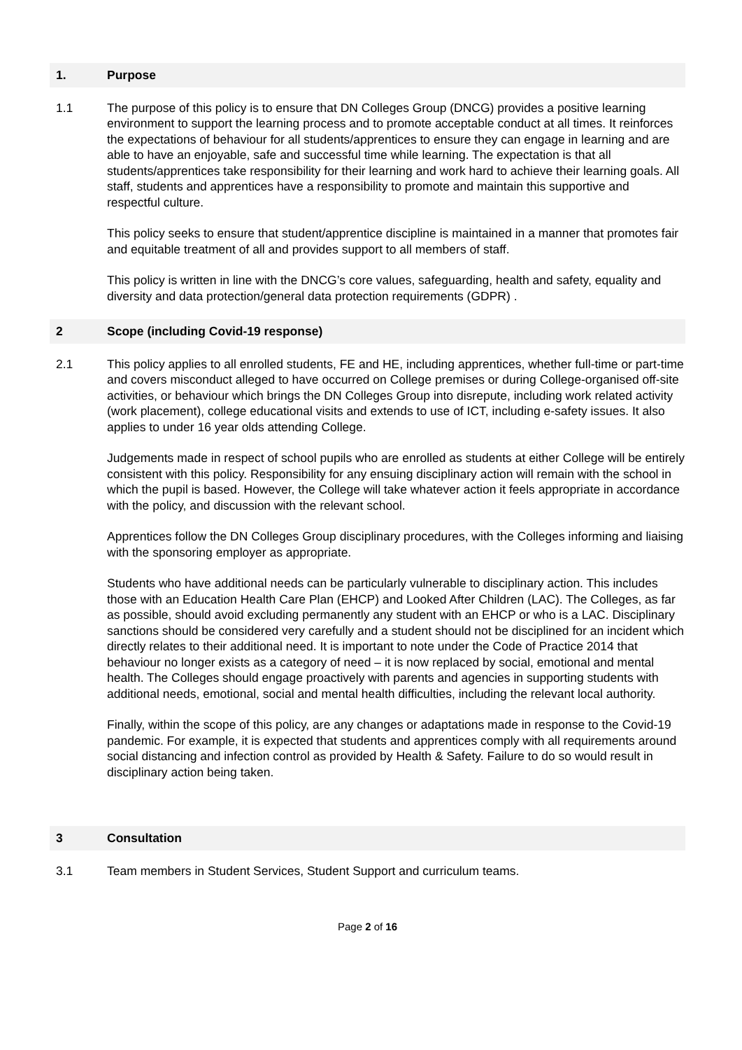1. Purpose
1.1 The purpose of this policy is to ensure that DN Colleges Group (DNCG) provides a positive learning environment to support the learning process and to promote acceptable conduct at all times. It reinforces the expectations of behaviour for all students/apprentices to ensure they can engage in learning and are able to have an enjoyable, safe and successful time while learning. The expectation is that all students/apprentices take responsibility for their learning and work hard to achieve their learning goals. All staff, students and apprentices have a responsibility to promote and maintain this supportive and respectful culture.
This policy seeks to ensure that student/apprentice discipline is maintained in a manner that promotes fair and equitable treatment of all and provides support to all members of staff.
This policy is written in line with the DNCG’s core values, safeguarding, health and safety, equality and diversity and data protection/general data protection requirements (GDPR) .
2 Scope (including Covid-19 response)
2.1 This policy applies to all enrolled students, FE and HE, including apprentices, whether full-time or part-time and covers misconduct alleged to have occurred on College premises or during College-organised off-site activities, or behaviour which brings the DN Colleges Group into disrepute, including work related activity (work placement), college educational visits and extends to use of ICT, including e-safety issues. It also applies to under 16 year olds attending College.
Judgements made in respect of school pupils who are enrolled as students at either College will be entirely consistent with this policy. Responsibility for any ensuing disciplinary action will remain with the school in which the pupil is based. However, the College will take whatever action it feels appropriate in accordance with the policy, and discussion with the relevant school.
Apprentices follow the DN Colleges Group disciplinary procedures, with the Colleges informing and liaising with the sponsoring employer as appropriate.
Students who have additional needs can be particularly vulnerable to disciplinary action. This includes those with an Education Health Care Plan (EHCP) and Looked After Children (LAC). The Colleges, as far as possible, should avoid excluding permanently any student with an EHCP or who is a LAC. Disciplinary sanctions should be considered very carefully and a student should not be disciplined for an incident which directly relates to their additional need. It is important to note under the Code of Practice 2014 that behaviour no longer exists as a category of need – it is now replaced by social, emotional and mental health. The Colleges should engage proactively with parents and agencies in supporting students with additional needs, emotional, social and mental health difficulties, including the relevant local authority.
Finally, within the scope of this policy, are any changes or adaptations made in response to the Covid-19 pandemic. For example, it is expected that students and apprentices comply with all requirements around social distancing and infection control as provided by Health & Safety. Failure to do so would result in disciplinary action being taken.
3 Consultation
3.1 Team members in Student Services, Student Support and curriculum teams.
Page 2 of 16